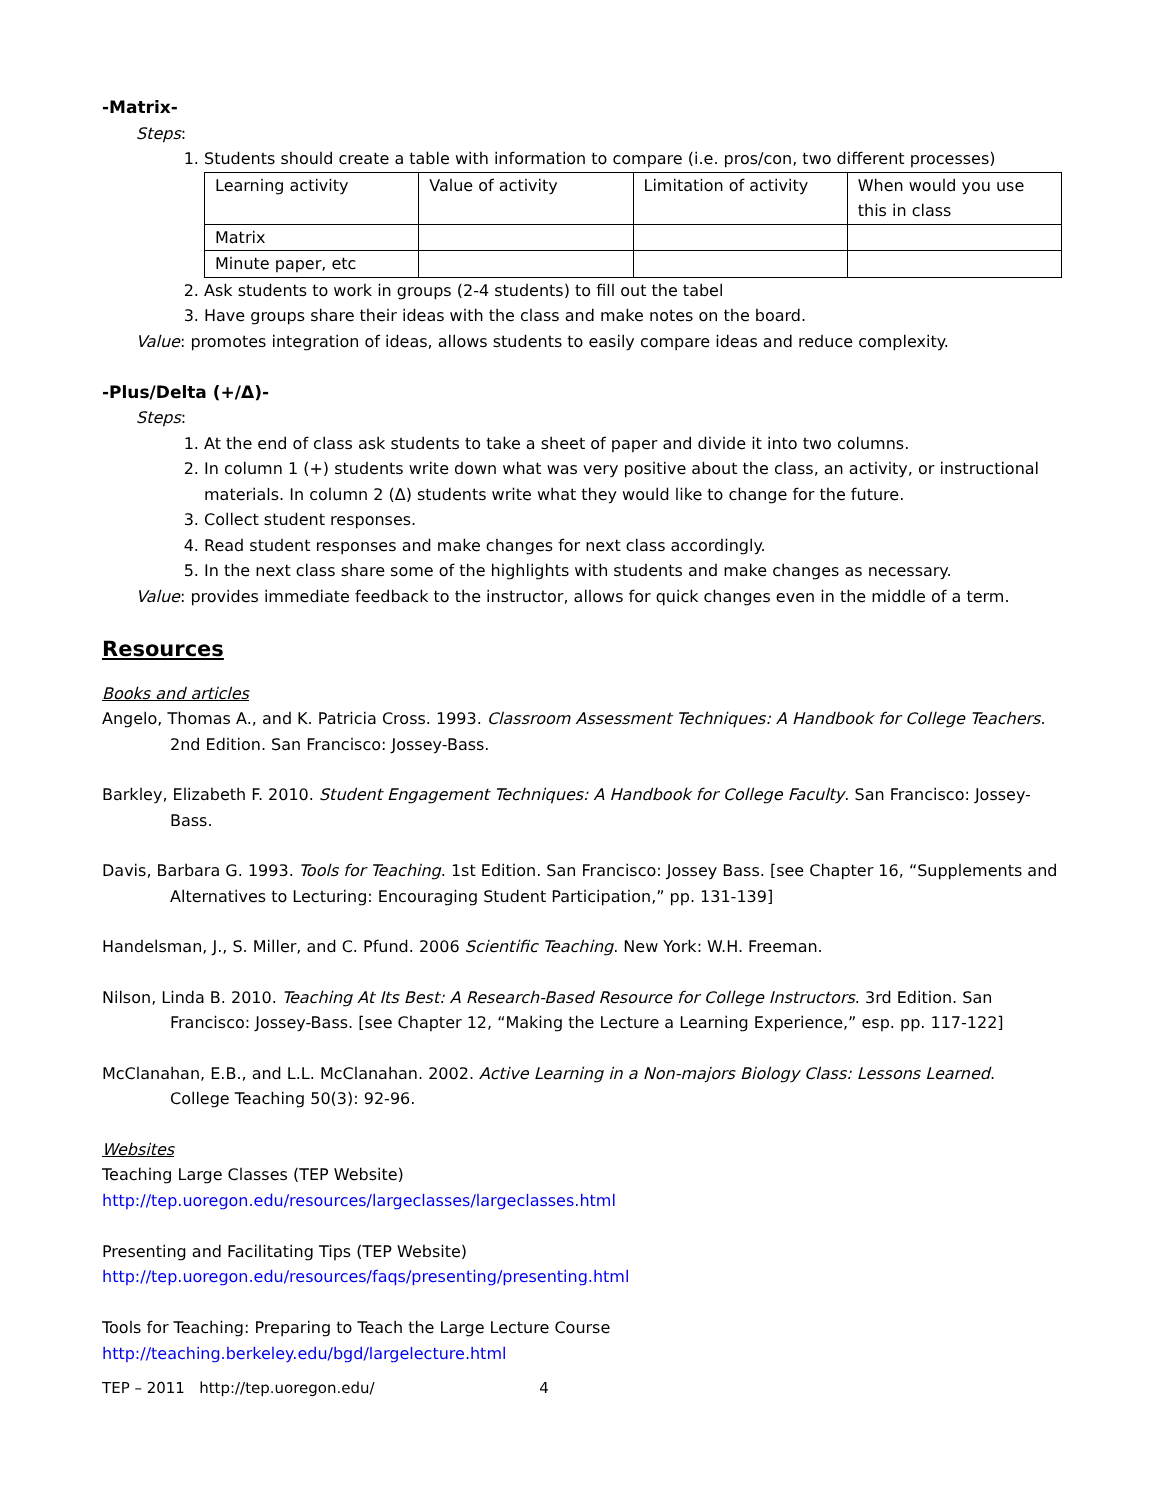-Matrix-
Steps:
1. Students should create a table with information to compare (i.e. pros/con, two different processes)
| Learning activity | Value of activity | Limitation of activity | When would you use this in class |
| Matrix | | | |
| Minute paper, etc | | | |
2. Ask students to work in groups (2-4 students) to fill out the tabel
3. Have groups share their ideas with the class and make notes on the board.
Value: promotes integration of ideas, allows students to easily compare ideas and reduce complexity.
-Plus/Delta (+/Δ)-
Steps:
1. At the end of class ask students to take a sheet of paper and divide it into two columns.
2. In column 1 (+) students write down what was very positive about the class, an activity, or instructional materials. In column 2 (Δ) students write what they would like to change for the future.
3. Collect student responses.
4. Read student responses and make changes for next class accordingly.
5. In the next class share some of the highlights with students and make changes as necessary.
Value: provides immediate feedback to the instructor, allows for quick changes even in the middle of a term.
Resources
Books and articles
Angelo, Thomas A., and K. Patricia Cross. 1993. Classroom Assessment Techniques: A Handbook for College Teachers. 2nd Edition. San Francisco: Jossey-Bass.
Barkley, Elizabeth F. 2010. Student Engagement Techniques: A Handbook for College Faculty. San Francisco: Jossey-Bass.
Davis, Barbara G. 1993. Tools for Teaching. 1st Edition. San Francisco: Jossey Bass. [see Chapter 16, “Supplements and Alternatives to Lecturing: Encouraging Student Participation,” pp. 131-139]
Handelsman, J., S. Miller, and C. Pfund. 2006 Scientific Teaching. New York: W.H. Freeman.
Nilson, Linda B. 2010. Teaching At Its Best: A Research-Based Resource for College Instructors. 3rd Edition. San Francisco: Jossey-Bass. [see Chapter 12, “Making the Lecture a Learning Experience,” esp. pp. 117-122]
McClanahan, E.B., and L.L. McClanahan. 2002. Active Learning in a Non-majors Biology Class: Lessons Learned. College Teaching 50(3): 92-96.
Websites
Teaching Large Classes (TEP Website)
http://tep.uoregon.edu/resources/largeclasses/largeclasses.html
Presenting and Facilitating Tips (TEP Website)
http://tep.uoregon.edu/resources/faqs/presenting/presenting.html
Tools for Teaching: Preparing to Teach the Large Lecture Course
http://teaching.berkeley.edu/bgd/largelecture.html
TEP – 2011 http://tep.uoregon.edu/ 4